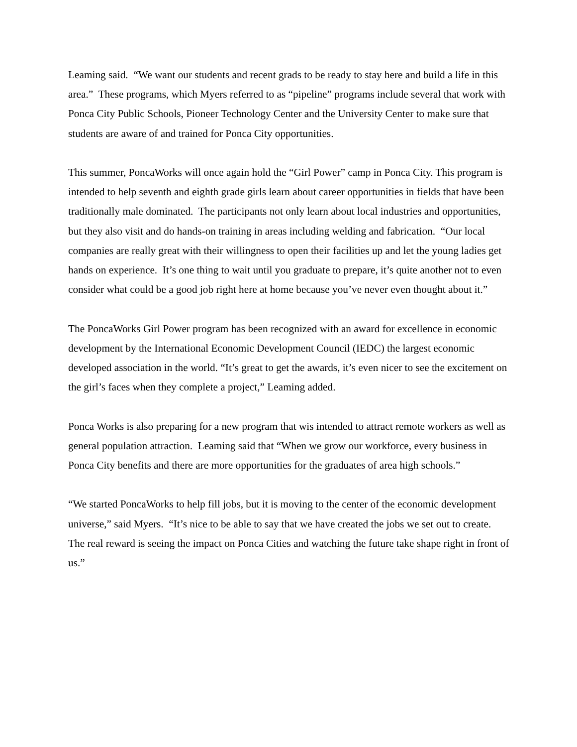Leaming said. “We want our students and recent grads to be ready to stay here and build a life in this area.” These programs, which Myers referred to as “pipeline” programs include several that work with Ponca City Public Schools, Pioneer Technology Center and the University Center to make sure that students are aware of and trained for Ponca City opportunities.
This summer, PoncaWorks will once again hold the “Girl Power” camp in Ponca City. This program is intended to help seventh and eighth grade girls learn about career opportunities in fields that have been traditionally male dominated. The participants not only learn about local industries and opportunities, but they also visit and do hands-on training in areas including welding and fabrication. “Our local companies are really great with their willingness to open their facilities up and let the young ladies get hands on experience. It’s one thing to wait until you graduate to prepare, it’s quite another not to even consider what could be a good job right here at home because you’ve never even thought about it.”
The PoncaWorks Girl Power program has been recognized with an award for excellence in economic development by the International Economic Development Council (IEDC) the largest economic developed association in the world. “It’s great to get the awards, it’s even nicer to see the excitement on the girl’s faces when they complete a project,” Leaming added.
Ponca Works is also preparing for a new program that wis intended to attract remote workers as well as general population attraction. Leaming said that “When we grow our workforce, every business in Ponca City benefits and there are more opportunities for the graduates of area high schools.”
“We started PoncaWorks to help fill jobs, but it is moving to the center of the economic development universe,” said Myers. “It’s nice to be able to say that we have created the jobs we set out to create. The real reward is seeing the impact on Ponca Cities and watching the future take shape right in front of us.”